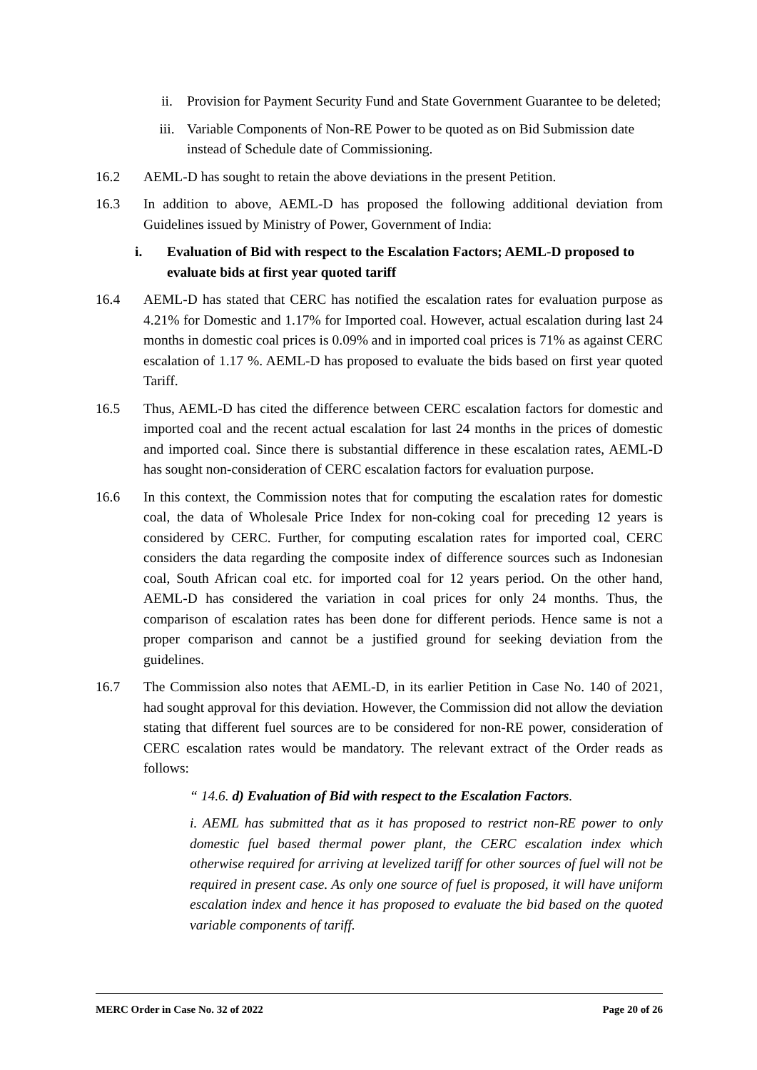ii. Provision for Payment Security Fund and State Government Guarantee to be deleted;
iii. Variable Components of Non-RE Power to be quoted as on Bid Submission date instead of Schedule date of Commissioning.
16.2 AEML-D has sought to retain the above deviations in the present Petition.
16.3 In addition to above, AEML-D has proposed the following additional deviation from Guidelines issued by Ministry of Power, Government of India:
i. Evaluation of Bid with respect to the Escalation Factors; AEML-D proposed to evaluate bids at first year quoted tariff
16.4 AEML-D has stated that CERC has notified the escalation rates for evaluation purpose as 4.21% for Domestic and 1.17% for Imported coal. However, actual escalation during last 24 months in domestic coal prices is 0.09% and in imported coal prices is 71% as against CERC escalation of 1.17 %. AEML-D has proposed to evaluate the bids based on first year quoted Tariff.
16.5 Thus, AEML-D has cited the difference between CERC escalation factors for domestic and imported coal and the recent actual escalation for last 24 months in the prices of domestic and imported coal. Since there is substantial difference in these escalation rates, AEML-D has sought non-consideration of CERC escalation factors for evaluation purpose.
16.6 In this context, the Commission notes that for computing the escalation rates for domestic coal, the data of Wholesale Price Index for non-coking coal for preceding 12 years is considered by CERC. Further, for computing escalation rates for imported coal, CERC considers the data regarding the composite index of difference sources such as Indonesian coal, South African coal etc. for imported coal for 12 years period. On the other hand, AEML-D has considered the variation in coal prices for only 24 months. Thus, the comparison of escalation rates has been done for different periods. Hence same is not a proper comparison and cannot be a justified ground for seeking deviation from the guidelines.
16.7 The Commission also notes that AEML-D, in its earlier Petition in Case No. 140 of 2021, had sought approval for this deviation. However, the Commission did not allow the deviation stating that different fuel sources are to be considered for non-RE power, consideration of CERC escalation rates would be mandatory. The relevant extract of the Order reads as follows:
“ 14.6. d) Evaluation of Bid with respect to the Escalation Factors.
i. AEML has submitted that as it has proposed to restrict non-RE power to only domestic fuel based thermal power plant, the CERC escalation index which otherwise required for arriving at levelized tariff for other sources of fuel will not be required in present case. As only one source of fuel is proposed, it will have uniform escalation index and hence it has proposed to evaluate the bid based on the quoted variable components of tariff.
MERC Order in Case No. 32 of 2022 Page 20 of 26